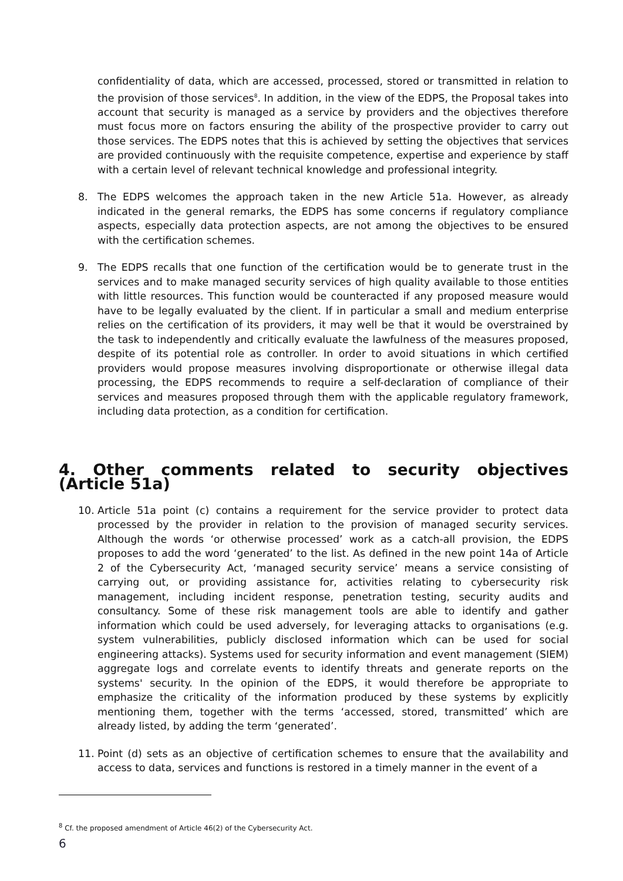confidentiality of data, which are accessed, processed, stored or transmitted in relation to the provision of those services<sup>8</sup>. In addition, in the view of the EDPS, the Proposal takes into account that security is managed as a service by providers and the objectives therefore must focus more on factors ensuring the ability of the prospective provider to carry out those services. The EDPS notes that this is achieved by setting the objectives that services are provided continuously with the requisite competence, expertise and experience by staff with a certain level of relevant technical knowledge and professional integrity.
8. The EDPS welcomes the approach taken in the new Article 51a. However, as already indicated in the general remarks, the EDPS has some concerns if regulatory compliance aspects, especially data protection aspects, are not among the objectives to be ensured with the certification schemes.
9. The EDPS recalls that one function of the certification would be to generate trust in the services and to make managed security services of high quality available to those entities with little resources. This function would be counteracted if any proposed measure would have to be legally evaluated by the client. If in particular a small and medium enterprise relies on the certification of its providers, it may well be that it would be overstrained by the task to independently and critically evaluate the lawfulness of the measures proposed, despite of its potential role as controller. In order to avoid situations in which certified providers would propose measures involving disproportionate or otherwise illegal data processing, the EDPS recommends to require a self-declaration of compliance of their services and measures proposed through them with the applicable regulatory framework, including data protection, as a condition for certification.
4. Other comments related to security objectives (Article 51a)
10. Article 51a point (c) contains a requirement for the service provider to protect data processed by the provider in relation to the provision of managed security services. Although the words ‘or otherwise processed’ work as a catch-all provision, the EDPS proposes to add the word ‘generated’ to the list. As defined in the new point 14a of Article 2 of the Cybersecurity Act, ‘managed security service’ means a service consisting of carrying out, or providing assistance for, activities relating to cybersecurity risk management, including incident response, penetration testing, security audits and consultancy. Some of these risk management tools are able to identify and gather information which could be used adversely, for leveraging attacks to organisations (e.g. system vulnerabilities, publicly disclosed information which can be used for social engineering attacks). Systems used for security information and event management (SIEM) aggregate logs and correlate events to identify threats and generate reports on the systems' security. In the opinion of the EDPS, it would therefore be appropriate to emphasize the criticality of the information produced by these systems by explicitly mentioning them, together with the terms ‘accessed, stored, transmitted’ which are already listed, by adding the term ‘generated’.
11. Point (d) sets as an objective of certification schemes to ensure that the availability and access to data, services and functions is restored in a timely manner in the event of a
<sup>8</sup> Cf. the proposed amendment of Article 46(2) of the Cybersecurity Act.
6